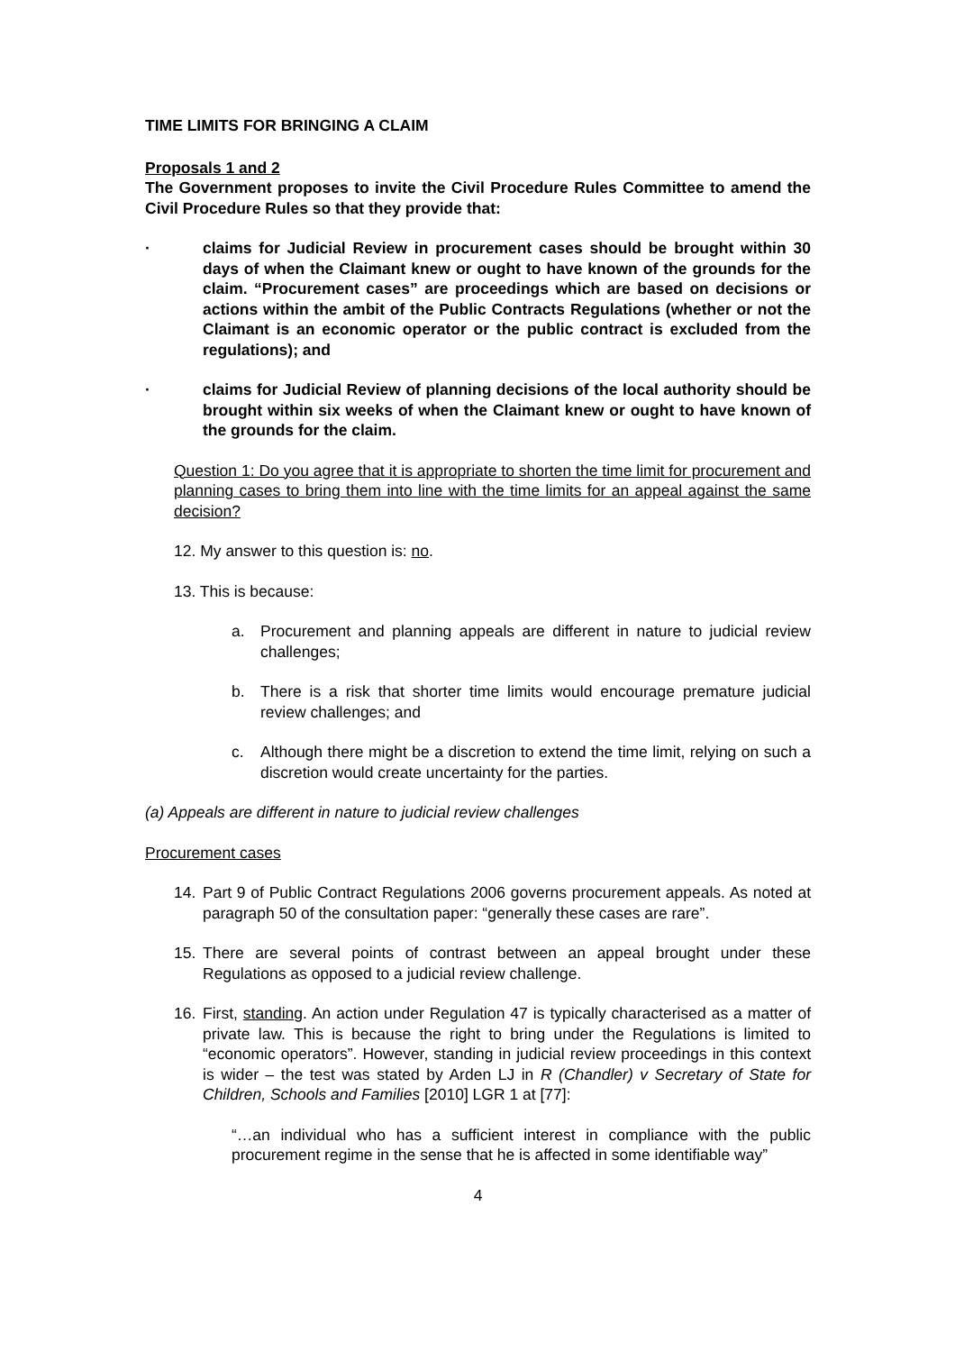TIME LIMITS FOR BRINGING A CLAIM
Proposals 1 and 2
The Government proposes to invite the Civil Procedure Rules Committee to amend the Civil Procedure Rules so that they provide that:
· claims for Judicial Review in procurement cases should be brought within 30 days of when the Claimant knew or ought to have known of the grounds for the claim. “Procurement cases” are proceedings which are based on decisions or actions within the ambit of the Public Contracts Regulations (whether or not the Claimant is an economic operator or the public contract is excluded from the regulations); and
· claims for Judicial Review of planning decisions of the local authority should be brought within six weeks of when the Claimant knew or ought to have known of the grounds for the claim.
Question 1: Do you agree that it is appropriate to shorten the time limit for procurement and planning cases to bring them into line with the time limits for an appeal against the same decision?
12. My answer to this question is: no.
13. This is because:
a. Procurement and planning appeals are different in nature to judicial review challenges;
b. There is a risk that shorter time limits would encourage premature judicial review challenges; and
c. Although there might be a discretion to extend the time limit, relying on such a discretion would create uncertainty for the parties.
(a) Appeals are different in nature to judicial review challenges
Procurement cases
14. Part 9 of Public Contract Regulations 2006 governs procurement appeals. As noted at paragraph 50 of the consultation paper: “generally these cases are rare”.
15. There are several points of contrast between an appeal brought under these Regulations as opposed to a judicial review challenge.
16. First, standing. An action under Regulation 47 is typically characterised as a matter of private law. This is because the right to bring under the Regulations is limited to “economic operators”. However, standing in judicial review proceedings in this context is wider – the test was stated by Arden LJ in R (Chandler) v Secretary of State for Children, Schools and Families [2010] LGR 1 at [77]:
“…an individual who has a sufficient interest in compliance with the public procurement regime in the sense that he is affected in some identifiable way”
4